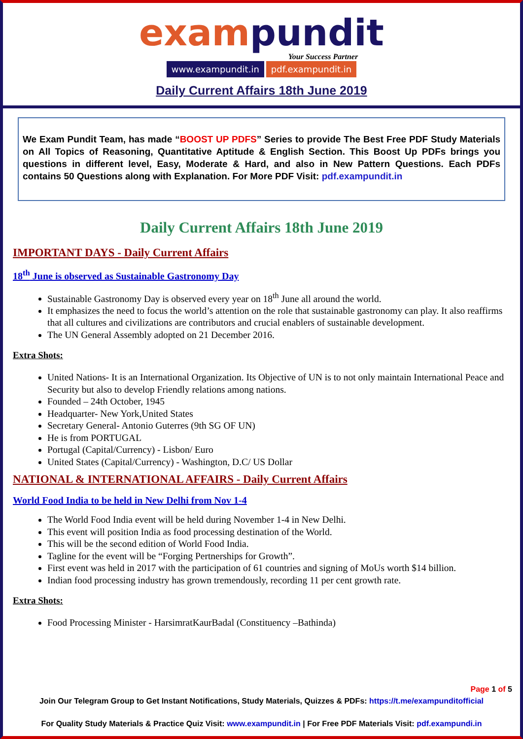exam pundit
Your Success Partner
www.exampundit.in pdf.exampundit.in
Daily Current Affairs 18th June 2019
We Exam Pundit Team, has made “BOOST UP PDFS” Series to provide The Best Free PDF Study Materials on All Topics of Reasoning, Quantitative Aptitude & English Section. This Boost Up PDFs brings you questions in different level, Easy, Moderate & Hard, and also in New Pattern Questions. Each PDFs contains 50 Questions along with Explanation. For More PDF Visit: pdf.exampundit.in
Daily Current Affairs 18th June 2019
IMPORTANT DAYS - Daily Current Affairs
18<sup>th</sup> June is observed as Sustainable Gastronomy Day
Sustainable Gastronomy Day is observed every year on 18<sup>th</sup> June all around the world.
It emphasizes the need to focus the world’s attention on the role that sustainable gastronomy can play. It also reaffirms that all cultures and civilizations are contributors and crucial enablers of sustainable development.
The UN General Assembly adopted on 21 December 2016.
Extra Shots:
United Nations- It is an International Organization. Its Objective of UN is to not only maintain International Peace and Security but also to develop Friendly relations among nations.
Founded – 24th October, 1945
Headquarter- New York,United States
Secretary General- Antonio Guterres (9th SG OF UN)
He is from PORTUGAL
Portugal (Capital/Currency) - Lisbon/ Euro
United States (Capital/Currency) - Washington, D.C/ US Dollar
NATIONAL & INTERNATIONAL AFFAIRS - Daily Current Affairs
World Food India to be held in New Delhi from Nov 1-4
The World Food India event will be held during November 1-4 in New Delhi.
This event will position India as food processing destination of the World.
This will be the second edition of World Food India.
Tagline for the event will be “Forging Pertnerships for Growth”.
First event was held in 2017 with the participation of 61 countries and signing of MoUs worth $14 billion.
Indian food processing industry has grown tremendously, recording 11 per cent growth rate.
Extra Shots:
Food Processing Minister - HarsimratKaurBadal (Constituency –Bathinda)
Page 1 of 5
Join Our Telegram Group to Get Instant Notifications, Study Materials, Quizzes & PDFs: https://t.me/exampunditofficial
For Quality Study Materials & Practice Quiz Visit: www.exampundit.in | For Free PDF Materials Visit: pdf.exampundi.in